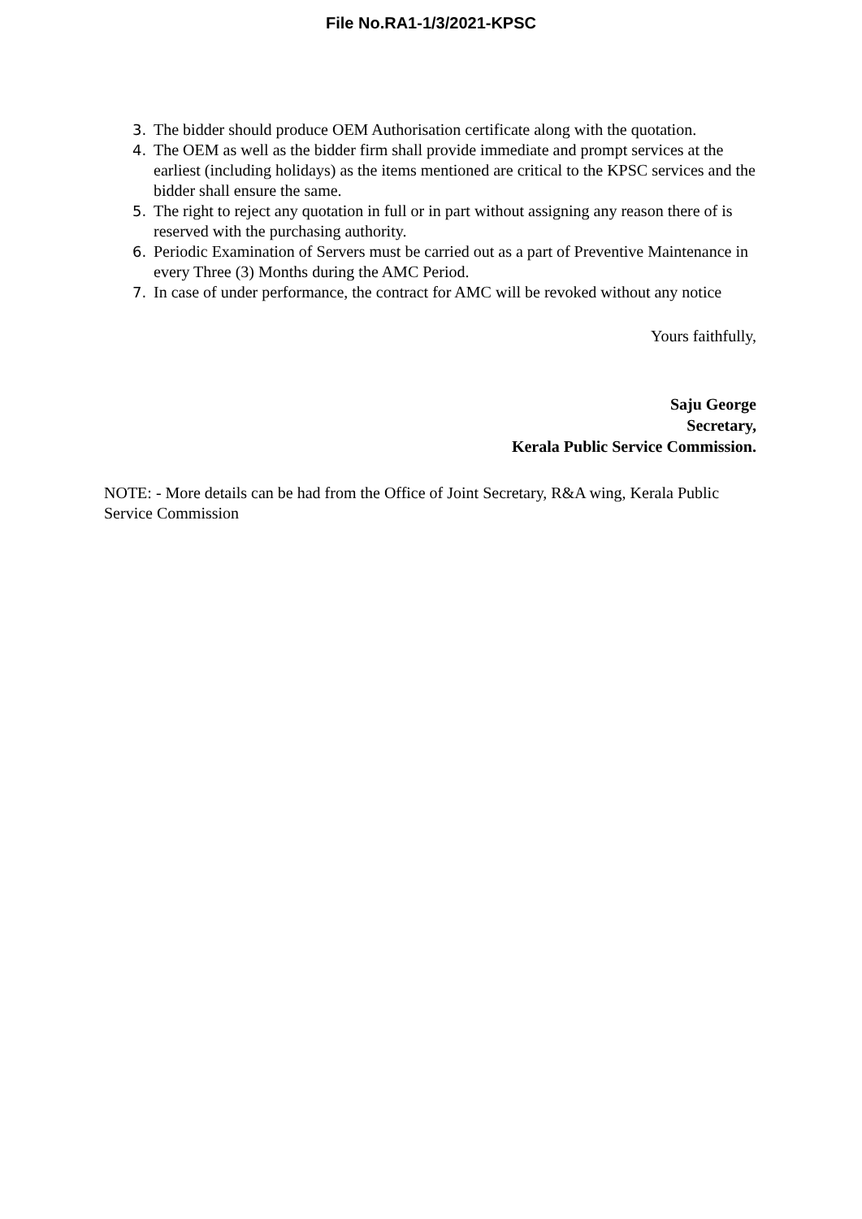File No.RA1-1/3/2021-KPSC
3. The bidder should produce OEM Authorisation certificate along with the quotation.
4. The OEM as well as the bidder firm shall provide immediate and prompt services at the earliest (including holidays) as the items mentioned are critical to the KPSC services and the bidder shall ensure the same.
5. The right to reject any quotation in full or in part without assigning any reason there of is reserved with the purchasing authority.
6. Periodic Examination of Servers must be carried out as a part of Preventive Maintenance in every Three (3) Months during the AMC Period.
7. In case of under performance, the contract for AMC will be revoked without any notice
Yours faithfully,
Saju George
Secretary,
Kerala Public Service Commission.
NOTE: - More details can be had from the Office of Joint Secretary, R&A wing, Kerala Public Service Commission